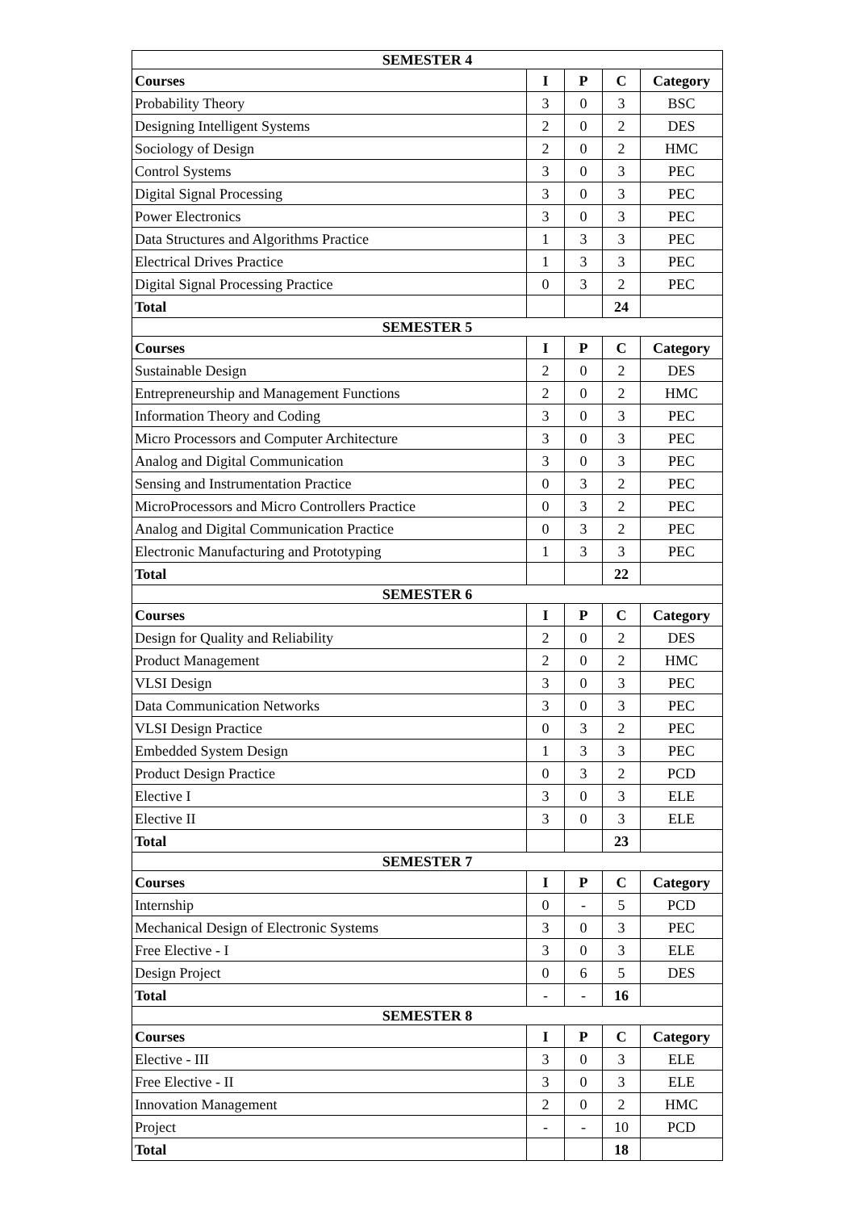| SEMESTER 4 | | | | |
| Courses | I | P | C | Category |
| Probability Theory | 3 | 0 | 3 | BSC |
| Designing Intelligent Systems | 2 | 0 | 2 | DES |
| Sociology of Design | 2 | 0 | 2 | HMC |
| Control Systems | 3 | 0 | 3 | PEC |
| Digital Signal Processing | 3 | 0 | 3 | PEC |
| Power Electronics | 3 | 0 | 3 | PEC |
| Data Structures and Algorithms Practice | 1 | 3 | 3 | PEC |
| Electrical Drives Practice | 1 | 3 | 3 | PEC |
| Digital Signal Processing Practice | 0 | 3 | 2 | PEC |
| Total | | | 24 | |
| SEMESTER 5 | | | | |
| Courses | I | P | C | Category |
| Sustainable Design | 2 | 0 | 2 | DES |
| Entrepreneurship and Management Functions | 2 | 0 | 2 | HMC |
| Information Theory and Coding | 3 | 0 | 3 | PEC |
| Micro Processors and Computer Architecture | 3 | 0 | 3 | PEC |
| Analog and Digital Communication | 3 | 0 | 3 | PEC |
| Sensing and Instrumentation Practice | 0 | 3 | 2 | PEC |
| MicroProcessors and Micro Controllers Practice | 0 | 3 | 2 | PEC |
| Analog and Digital Communication Practice | 0 | 3 | 2 | PEC |
| Electronic Manufacturing and Prototyping | 1 | 3 | 3 | PEC |
| Total | | | 22 | |
| SEMESTER 6 | | | | |
| Courses | I | P | C | Category |
| Design for Quality and Reliability | 2 | 0 | 2 | DES |
| Product Management | 2 | 0 | 2 | HMC |
| VLSI Design | 3 | 0 | 3 | PEC |
| Data Communication Networks | 3 | 0 | 3 | PEC |
| VLSI Design Practice | 0 | 3 | 2 | PEC |
| Embedded System Design | 1 | 3 | 3 | PEC |
| Product Design Practice | 0 | 3 | 2 | PCD |
| Elective I | 3 | 0 | 3 | ELE |
| Elective II | 3 | 0 | 3 | ELE |
| Total | | | 23 | |
| SEMESTER 7 | | | | |
| Courses | I | P | C | Category |
| Internship | 0 | - | 5 | PCD |
| Mechanical Design of Electronic Systems | 3 | 0 | 3 | PEC |
| Free Elective - I | 3 | 0 | 3 | ELE |
| Design Project | 0 | 6 | 5 | DES |
| Total | - | - | 16 | |
| SEMESTER 8 | | | | |
| Courses | I | P | C | Category |
| Elective - III | 3 | 0 | 3 | ELE |
| Free Elective - II | 3 | 0 | 3 | ELE |
| Innovation Management | 2 | 0 | 2 | HMC |
| Project | - | - | 10 | PCD |
| Total | | | 18 | |